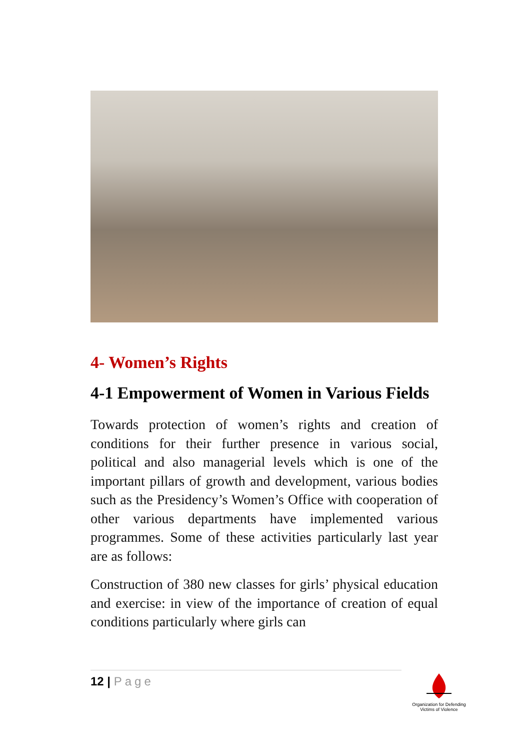4- Women’s Rights
4-1 Empowerment of Women in Various Fields
Towards protection of women’s rights and creation of conditions for their further presence in various social, political and also managerial levels which is one of the important pillars of growth and development, various bodies such as the Presidency’s Women’s Office with cooperation of other various departments have implemented various programmes. Some of these activities particularly last year are as follows:
Construction of 380 new classes for girls’ physical education and exercise: in view of the importance of creation of equal conditions particularly where girls can
12 | Page
Organization for Defending Victims of Violence